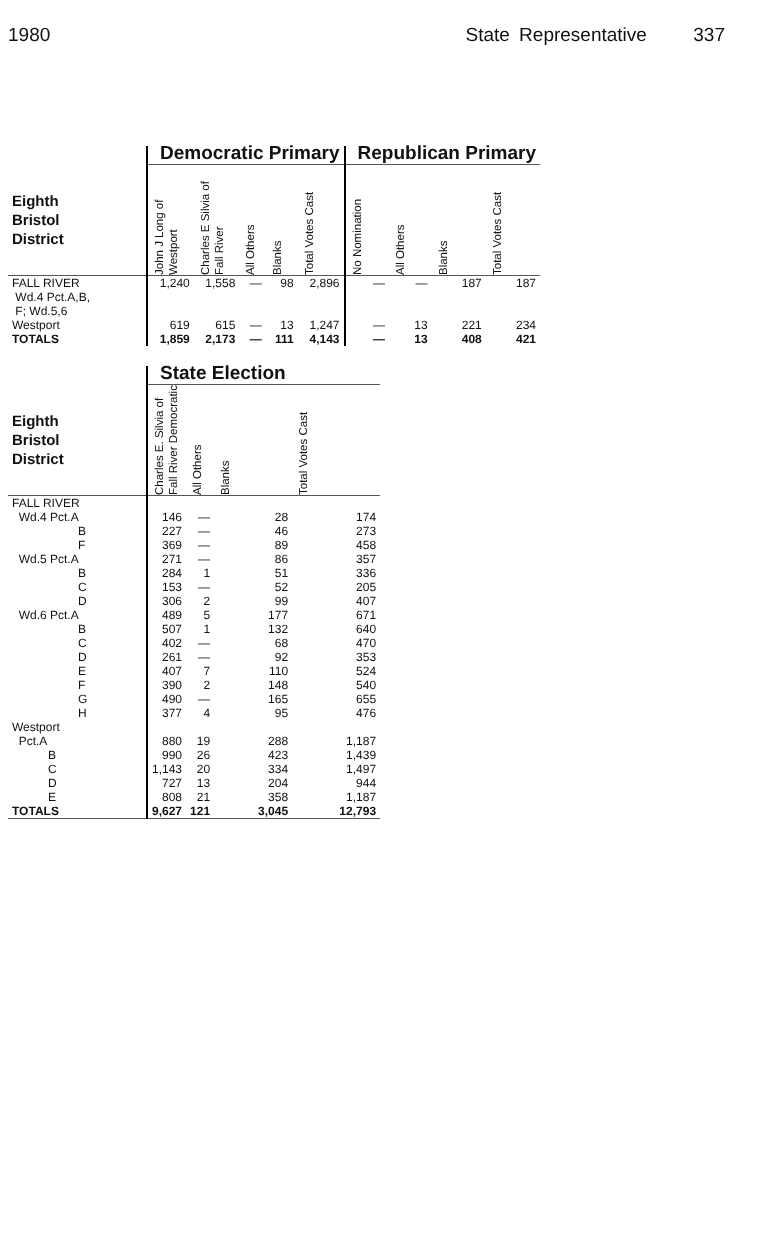1980 State Representative 337
| | Democratic Primary | | | | | Republican Primary | | | |
| --- | --- | --- | --- | --- | --- | --- | --- | --- | --- |
| Eighth Bristol District | John J Long of Westport | Charles E Silvia of Fall River | All Others | Blanks | Total Votes Cast | No Nomination | All Others | Blanks | Total Votes Cast |
| FALL RIVER Wd.4 Pct.A,B, F; Wd.5,6 | 1,240 | 1,558 | — | 98 | 2,896 | — | — | 187 | 187 |
| Westport | 619 | 615 | — | 13 | 1,247 | — | 13 | 221 | 234 |
| TOTALS | 1,859 | 2,173 | — | 111 | 4,143 | — | 13 | 408 | 421 |
| | State Election | | | |
| --- | --- | --- | --- | --- |
| Eighth Bristol District | Charles E. Silvia of Fall River Democratic | All Others | Blanks | Total Votes Cast |
| FALL RIVER | | | | |
| Wd.4 Pct.A | 146 | — | 28 | 174 |
| B | 227 | — | 46 | 273 |
| F | 369 | — | 89 | 458 |
| Wd.5 Pct.A | 271 | — | 86 | 357 |
| B | 284 | 1 | 51 | 336 |
| C | 153 | — | 52 | 205 |
| D | 306 | 2 | 99 | 407 |
| Wd.6 Pct.A | 489 | 5 | 177 | 671 |
| B | 507 | 1 | 132 | 640 |
| C | 402 | — | 68 | 470 |
| D | 261 | — | 92 | 353 |
| E | 407 | 7 | 110 | 524 |
| F | 390 | 2 | 148 | 540 |
| G | 490 | — | 165 | 655 |
| H | 377 | 4 | 95 | 476 |
| Westport | | | | |
| Pct.A | 880 | 19 | 288 | 1,187 |
| B | 990 | 26 | 423 | 1,439 |
| C | 1,143 | 20 | 334 | 1,497 |
| D | 727 | 13 | 204 | 944 |
| E | 808 | 21 | 358 | 1,187 |
| TOTALS | 9,627 | 121 | 3,045 | 12,793 |